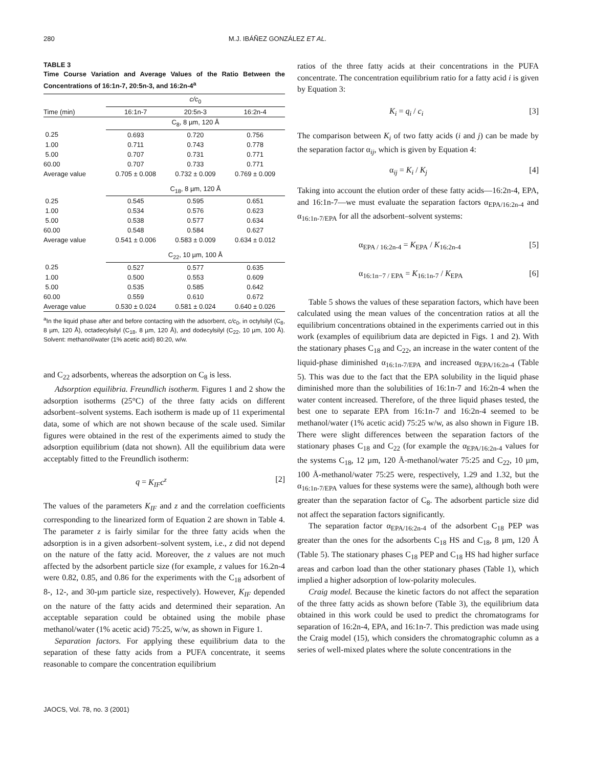280 M.J. IBÁÑEZ GONZÁLEZ ET AL.
TABLE 3
Time Course Variation and Average Values of the Ratio Between the Concentrations of 16:1n-7, 20:5n-3, and 16:2n-4<sup>a</sup>
| | c/c<sub>0</sub> | | |
| --- | --- | --- | --- |
| Time (min) | 16:1n-7 | 20:5n-3 | 16:2n-4 |
| | C<sub>8</sub>, 8 µm, 120 Å | | |
| 0.25 | 0.693 | 0.720 | 0.756 |
| 1.00 | 0.711 | 0.743 | 0.778 |
| 5.00 | 0.707 | 0.731 | 0.771 |
| 60.00 | 0.707 | 0.733 | 0.771 |
| Average value | 0.705 ± 0.008 | 0.732 ± 0.009 | 0.769 ± 0.009 |
| | C<sub>18</sub>, 8 µm, 120 Å | | |
| 0.25 | 0.545 | 0.595 | 0.651 |
| 1.00 | 0.534 | 0.576 | 0.623 |
| 5.00 | 0.538 | 0.577 | 0.634 |
| 60.00 | 0.548 | 0.584 | 0.627 |
| Average value | 0.541 ± 0.006 | 0.583 ± 0.009 | 0.634 ± 0.012 |
| | C<sub>22</sub>, 10 µm, 100 Å | | |
| 0.25 | 0.527 | 0.577 | 0.635 |
| 1.00 | 0.500 | 0.553 | 0.609 |
| 5.00 | 0.535 | 0.585 | 0.642 |
| 60.00 | 0.559 | 0.610 | 0.672 |
| Average value | 0.530 ± 0.024 | 0.581 ± 0.024 | 0.640 ± 0.026 |
<sup>a</sup> In the liquid phase after and before contacting with the adsorbent, c/c<sub>0</sub>, in octylsilyl (C<sub>8</sub>, 8 µm, 120 Å), octadecylsilyl (C<sub>18</sub>, 8 µm, 120 Å), and dodecylsilyl (C<sub>22</sub>, 10 µm, 100 Å). Solvent: methanol/water (1% acetic acid) 80:20, w/w.
and C<sub>22</sub> adsorbents, whereas the adsorption on C<sub>8</sub> is less.
Adsorption equilibria. Freundlich isotherm. Figures 1 and 2 show the adsorption isotherms (25°C) of the three fatty acids on different adsorbent–solvent systems. Each isotherm is made up of 11 experimental data, some of which are not shown because of the scale used. Similar figures were obtained in the rest of the experiments aimed to study the adsorption equilibrium (data not shown). All the equilibrium data were acceptably fitted to the Freundlich isotherm:
q = K<sub>IF</sub>c<sup>z</sup> [2]
The values of the parameters K<sub>IF</sub> and z and the correlation coefficients corresponding to the linearized form of Equation 2 are shown in Table 4. The parameter z is fairly similar for the three fatty acids when the adsorption is in a given adsorbent–solvent system, i.e., z did not depend on the nature of the fatty acid. Moreover, the z values are not much affected by the adsorbent particle size (for example, z values for 16.2n-4 were 0.82, 0.85, and 0.86 for the experiments with the C<sub>18</sub> adsorbent of 8-, 12-, and 30-µm particle size, respectively). However, K<sub>IF</sub> depended on the nature of the fatty acids and determined their separation. An acceptable separation could be obtained using the mobile phase methanol/water (1% acetic acid) 75:25, w/w, as shown in Figure 1.
Separation factors. For applying these equilibrium data to the separation of these fatty acids from a PUFA concentrate, it seems reasonable to compare the concentration equilibrium
ratios of the three fatty acids at their concentrations in the PUFA concentrate. The concentration equilibrium ratio for a fatty acid i is given by Equation 3:
K<sub>i</sub> = q<sub>i</sub> / c<sub>i</sub> [3]
The comparison between K<sub>i</sub> of two fatty acids (i and j) can be made by the separation factor α<sub>ij</sub>, which is given by Equation 4:
α<sub>ij</sub> = K<sub>i</sub> / K<sub>j</sub> [4]
Taking into account the elution order of these fatty acids—16:2n-4, EPA, and 16:1n-7—we must evaluate the separation factors α<sub>EPA/16:2n-4</sub> and α<sub>16:1n-7/EPA</sub> for all the adsorbent–solvent systems:
α<sub>EPA / 16:2n-4</sub> = K<sub>EPA</sub> / K<sub>16:2n-4</sub> [5]
α<sub>16:1n−7 / EPA</sub> = K<sub>16:1n-7</sub> / K<sub>EPA</sub> [6]
Table 5 shows the values of these separation factors, which have been calculated using the mean values of the concentration ratios at all the equilibrium concentrations obtained in the experiments carried out in this work (examples of equilibrium data are depicted in Figs. 1 and 2). With the stationary phases C<sub>18</sub> and C<sub>22</sub>, an increase in the water content of the liquid-phase diminished α<sub>16:1n-7/EPA</sub> and increased α<sub>EPA/16:2n-4</sub> (Table 5). This was due to the fact that the EPA solubility in the liquid phase diminished more than the solubilities of 16:1n-7 and 16:2n-4 when the water content increased. Therefore, of the three liquid phases tested, the best one to separate EPA from 16:1n-7 and 16:2n-4 seemed to be methanol/water (1% acetic acid) 75:25 w/w, as also shown in Figure 1B. There were slight differences between the separation factors of the stationary phases C<sub>18</sub> and C<sub>22</sub> (for example the α<sub>EPA/16:2n-4</sub> values for the systems C<sub>18</sub>, 12 µm, 120 Å-methanol/water 75:25 and C<sub>22</sub>, 10 µm, 100 Å-methanol/water 75:25 were, respectively, 1.29 and 1.32, but the α<sub>16:1n-7/EPA</sub> values for these systems were the same), although both were greater than the separation factor of C<sub>8</sub>. The adsorbent particle size did not affect the separation factors significantly.
The separation factor α<sub>EPA/16:2n-4</sub> of the adsorbent C<sub>18</sub> PEP was greater than the ones for the adsorbents C<sub>18</sub> HS and C<sub>18</sub>, 8 µm, 120 Å (Table 5). The stationary phases C<sub>18</sub> PEP and C<sub>18</sub> HS had higher surface areas and carbon load than the other stationary phases (Table 1), which implied a higher adsorption of low-polarity molecules.
Craig model. Because the kinetic factors do not affect the separation of the three fatty acids as shown before (Table 3), the equilibrium data obtained in this work could be used to predict the chromatograms for separation of 16:2n-4, EPA, and 16:1n-7. This prediction was made using the Craig model (15), which considers the chromatographic column as a series of well-mixed plates where the solute concentrations in the
JAOCS, Vol. 78, no. 3 (2001)